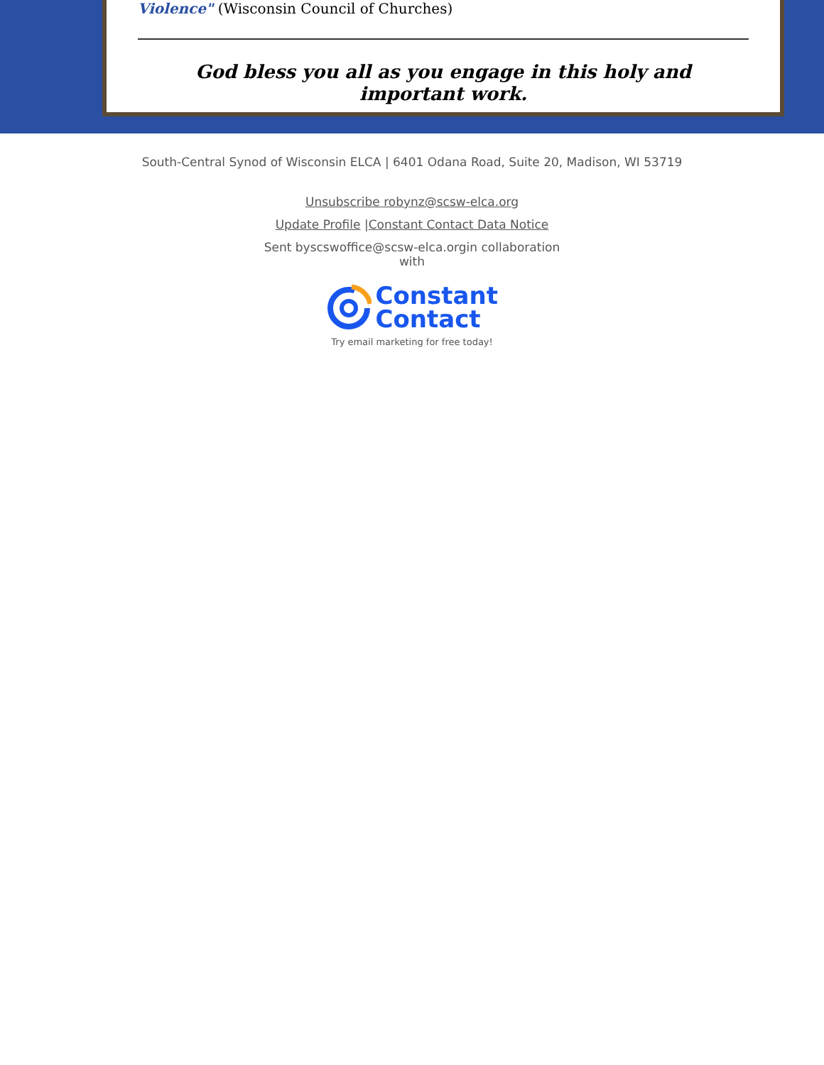Violence" (Wisconsin Council of Churches)
God bless you all as you engage in this holy and
important work.
South-Central Synod of Wisconsin ELCA | 6401 Odana Road, Suite 20, Madison, WI 53719
Unsubscribe robynz@scsw-elca.org
Update Profile |Constant Contact Data Notice
Sent byscswoffice@scsw-elca.orgin collaboration
with
Constant
Contact
Try email marketing for free today!